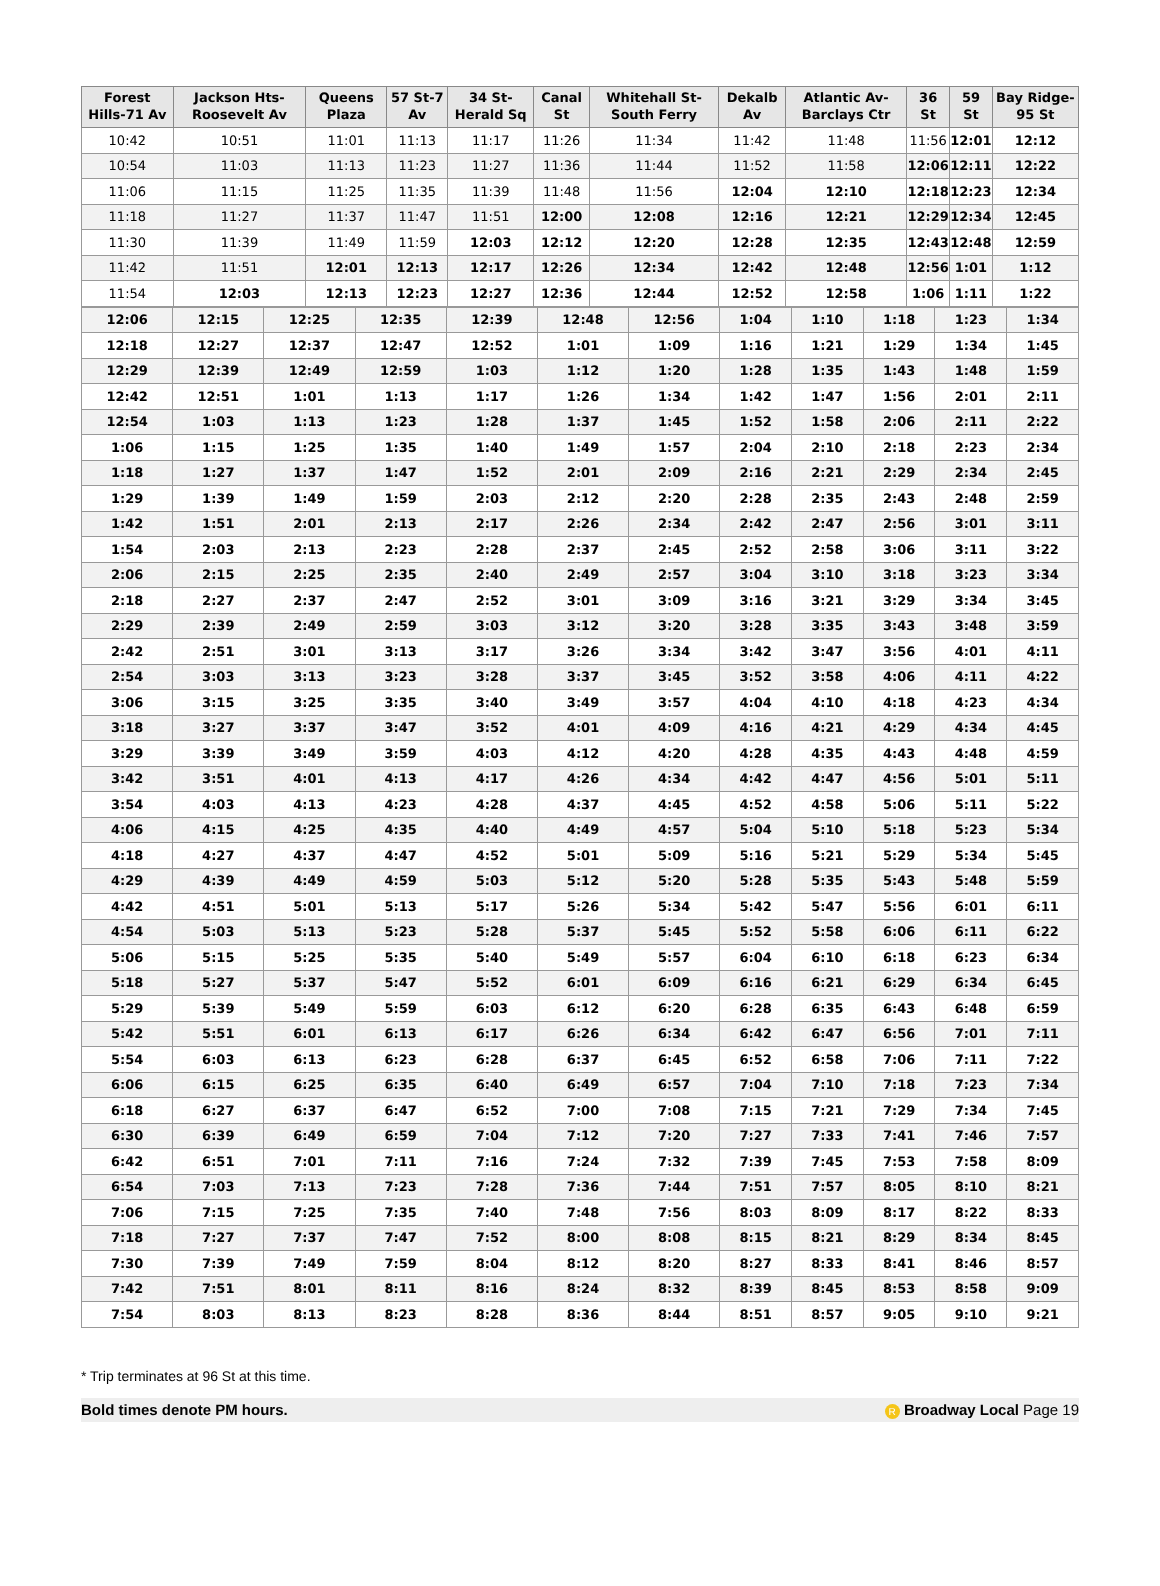| Forest Hills-71 Av | Jackson Hts-Roosevelt Av | Queens Plaza | 57 St-7 Av | 34 St-Herald Sq | Canal St | Whitehall St-South Ferry | Dekalb Av | Atlantic Av-Barclays Ctr | 36 St | 59 St | Bay Ridge-95 St |
| --- | --- | --- | --- | --- | --- | --- | --- | --- | --- | --- | --- |
| 10:42 | 10:51 | 11:01 | 11:13 | 11:17 | 11:26 | 11:34 | 11:42 | 11:48 | 11:56 | 12:01 | 12:12 |
| 10:54 | 11:03 | 11:13 | 11:23 | 11:27 | 11:36 | 11:44 | 11:52 | 11:58 | 12:06 | 12:11 | 12:22 |
| 11:06 | 11:15 | 11:25 | 11:35 | 11:39 | 11:48 | 11:56 | 12:04 | 12:10 | 12:18 | 12:23 | 12:34 |
| 11:18 | 11:27 | 11:37 | 11:47 | 11:51 | 12:00 | 12:08 | 12:16 | 12:21 | 12:29 | 12:34 | 12:45 |
| 11:30 | 11:39 | 11:49 | 11:59 | 12:03 | 12:12 | 12:20 | 12:28 | 12:35 | 12:43 | 12:48 | 12:59 |
| 11:42 | 11:51 | 12:01 | 12:13 | 12:17 | 12:26 | 12:34 | 12:42 | 12:48 | 12:56 | 1:01 | 1:12 |
| 11:54 | 12:03 | 12:13 | 12:23 | 12:27 | 12:36 | 12:44 | 12:52 | 12:58 | 1:06 | 1:11 | 1:22 |
| 12:06 | 12:15 | 12:25 | 12:35 | 12:39 | 12:48 | 12:56 | 1:04 | 1:10 | 1:18 | 1:23 | 1:34 |
| 12:18 | 12:27 | 12:37 | 12:47 | 12:52 | 1:01 | 1:09 | 1:16 | 1:21 | 1:29 | 1:34 | 1:45 |
| 12:29 | 12:39 | 12:49 | 12:59 | 1:03 | 1:12 | 1:20 | 1:28 | 1:35 | 1:43 | 1:48 | 1:59 |
| 12:42 | 12:51 | 1:01 | 1:13 | 1:17 | 1:26 | 1:34 | 1:42 | 1:47 | 1:56 | 2:01 | 2:11 |
| 12:54 | 1:03 | 1:13 | 1:23 | 1:28 | 1:37 | 1:45 | 1:52 | 1:58 | 2:06 | 2:11 | 2:22 |
| 1:06 | 1:15 | 1:25 | 1:35 | 1:40 | 1:49 | 1:57 | 2:04 | 2:10 | 2:18 | 2:23 | 2:34 |
| 1:18 | 1:27 | 1:37 | 1:47 | 1:52 | 2:01 | 2:09 | 2:16 | 2:21 | 2:29 | 2:34 | 2:45 |
| 1:29 | 1:39 | 1:49 | 1:59 | 2:03 | 2:12 | 2:20 | 2:28 | 2:35 | 2:43 | 2:48 | 2:59 |
| 1:42 | 1:51 | 2:01 | 2:13 | 2:17 | 2:26 | 2:34 | 2:42 | 2:47 | 2:56 | 3:01 | 3:11 |
| 1:54 | 2:03 | 2:13 | 2:23 | 2:28 | 2:37 | 2:45 | 2:52 | 2:58 | 3:06 | 3:11 | 3:22 |
| 2:06 | 2:15 | 2:25 | 2:35 | 2:40 | 2:49 | 2:57 | 3:04 | 3:10 | 3:18 | 3:23 | 3:34 |
| 2:18 | 2:27 | 2:37 | 2:47 | 2:52 | 3:01 | 3:09 | 3:16 | 3:21 | 3:29 | 3:34 | 3:45 |
| 2:29 | 2:39 | 2:49 | 2:59 | 3:03 | 3:12 | 3:20 | 3:28 | 3:35 | 3:43 | 3:48 | 3:59 |
| 2:42 | 2:51 | 3:01 | 3:13 | 3:17 | 3:26 | 3:34 | 3:42 | 3:47 | 3:56 | 4:01 | 4:11 |
| 2:54 | 3:03 | 3:13 | 3:23 | 3:28 | 3:37 | 3:45 | 3:52 | 3:58 | 4:06 | 4:11 | 4:22 |
| 3:06 | 3:15 | 3:25 | 3:35 | 3:40 | 3:49 | 3:57 | 4:04 | 4:10 | 4:18 | 4:23 | 4:34 |
| 3:18 | 3:27 | 3:37 | 3:47 | 3:52 | 4:01 | 4:09 | 4:16 | 4:21 | 4:29 | 4:34 | 4:45 |
| 3:29 | 3:39 | 3:49 | 3:59 | 4:03 | 4:12 | 4:20 | 4:28 | 4:35 | 4:43 | 4:48 | 4:59 |
| 3:42 | 3:51 | 4:01 | 4:13 | 4:17 | 4:26 | 4:34 | 4:42 | 4:47 | 4:56 | 5:01 | 5:11 |
| 3:54 | 4:03 | 4:13 | 4:23 | 4:28 | 4:37 | 4:45 | 4:52 | 4:58 | 5:06 | 5:11 | 5:22 |
| 4:06 | 4:15 | 4:25 | 4:35 | 4:40 | 4:49 | 4:57 | 5:04 | 5:10 | 5:18 | 5:23 | 5:34 |
| 4:18 | 4:27 | 4:37 | 4:47 | 4:52 | 5:01 | 5:09 | 5:16 | 5:21 | 5:29 | 5:34 | 5:45 |
| 4:29 | 4:39 | 4:49 | 4:59 | 5:03 | 5:12 | 5:20 | 5:28 | 5:35 | 5:43 | 5:48 | 5:59 |
| 4:42 | 4:51 | 5:01 | 5:13 | 5:17 | 5:26 | 5:34 | 5:42 | 5:47 | 5:56 | 6:01 | 6:11 |
| 4:54 | 5:03 | 5:13 | 5:23 | 5:28 | 5:37 | 5:45 | 5:52 | 5:58 | 6:06 | 6:11 | 6:22 |
| 5:06 | 5:15 | 5:25 | 5:35 | 5:40 | 5:49 | 5:57 | 6:04 | 6:10 | 6:18 | 6:23 | 6:34 |
| 5:18 | 5:27 | 5:37 | 5:47 | 5:52 | 6:01 | 6:09 | 6:16 | 6:21 | 6:29 | 6:34 | 6:45 |
| 5:29 | 5:39 | 5:49 | 5:59 | 6:03 | 6:12 | 6:20 | 6:28 | 6:35 | 6:43 | 6:48 | 6:59 |
| 5:42 | 5:51 | 6:01 | 6:13 | 6:17 | 6:26 | 6:34 | 6:42 | 6:47 | 6:56 | 7:01 | 7:11 |
| 5:54 | 6:03 | 6:13 | 6:23 | 6:28 | 6:37 | 6:45 | 6:52 | 6:58 | 7:06 | 7:11 | 7:22 |
| 6:06 | 6:15 | 6:25 | 6:35 | 6:40 | 6:49 | 6:57 | 7:04 | 7:10 | 7:18 | 7:23 | 7:34 |
| 6:18 | 6:27 | 6:37 | 6:47 | 6:52 | 7:00 | 7:08 | 7:15 | 7:21 | 7:29 | 7:34 | 7:45 |
| 6:30 | 6:39 | 6:49 | 6:59 | 7:04 | 7:12 | 7:20 | 7:27 | 7:33 | 7:41 | 7:46 | 7:57 |
| 6:42 | 6:51 | 7:01 | 7:11 | 7:16 | 7:24 | 7:32 | 7:39 | 7:45 | 7:53 | 7:58 | 8:09 |
| 6:54 | 7:03 | 7:13 | 7:23 | 7:28 | 7:36 | 7:44 | 7:51 | 7:57 | 8:05 | 8:10 | 8:21 |
| 7:06 | 7:15 | 7:25 | 7:35 | 7:40 | 7:48 | 7:56 | 8:03 | 8:09 | 8:17 | 8:22 | 8:33 |
| 7:18 | 7:27 | 7:37 | 7:47 | 7:52 | 8:00 | 8:08 | 8:15 | 8:21 | 8:29 | 8:34 | 8:45 |
| 7:30 | 7:39 | 7:49 | 7:59 | 8:04 | 8:12 | 8:20 | 8:27 | 8:33 | 8:41 | 8:46 | 8:57 |
| 7:42 | 7:51 | 8:01 | 8:11 | 8:16 | 8:24 | 8:32 | 8:39 | 8:45 | 8:53 | 8:58 | 9:09 |
| 7:54 | 8:03 | 8:13 | 8:23 | 8:28 | 8:36 | 8:44 | 8:51 | 8:57 | 9:05 | 9:10 | 9:21 |
* Trip terminates at 96 St at this time.
Bold times denote PM hours. R Broadway Local Page 19